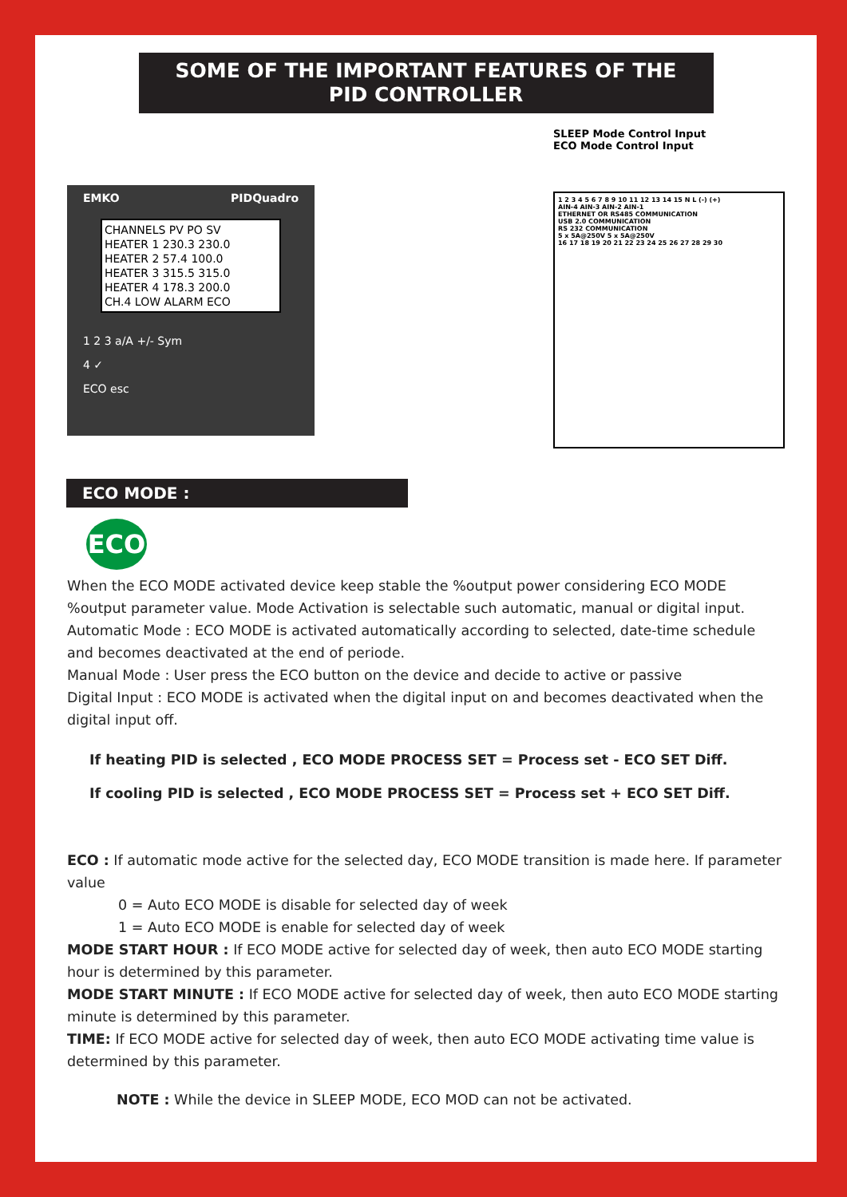SOME OF THE IMPORTANT FEATURES OF THE
PID CONTROLLER
EMKO PIDQuadro
CHANNELS PV PO SV
HEATER 1 230.3 230.0
HEATER 2 57.4 100.0
HEATER 3 315.5 315.0
HEATER 4 178.3 200.0
CH.4 LOW ALARM ECO
1 2 3 a/A +/- Sym
4 ✓
ECO esc
SLEEP Mode Control Input
ECO Mode Control Input
1 2 3 4 5 6 7 8 9 10 11 12 13 14 15 N L (-) (+)
AIN-4 AIN-3 AIN-2 AIN-1
ETHERNET OR RS485 COMMUNICATION
USB 2.0 COMMUNICATION
RS 232 COMMUNICATION
5 x 5A@250V 5 x 5A@250V
16 17 18 19 20 21 22 23 24 25 26 27 28 29 30
ECO MODE :
ECO
When the ECO MODE activated device keep stable the %output power considering ECO MODE %output parameter value. Mode Activation is selectable such automatic, manual or digital input.
Automatic Mode : ECO MODE is activated automatically according to selected, date-time schedule and becomes deactivated at the end of periode.
Manual Mode : User press the ECO button on the device and decide to active or passive
Digital Input : ECO MODE is activated when the digital input on and becomes deactivated when the digital input off.
If heating PID is selected , ECO MODE PROCESS SET = Process set - ECO SET Diff.
If cooling PID is selected , ECO MODE PROCESS SET = Process set + ECO SET Diff.
ECO : If automatic mode active for the selected day, ECO MODE transition is made here. If parameter value
0 = Auto ECO MODE is disable for selected day of week
1 = Auto ECO MODE is enable for selected day of week
MODE START HOUR : If ECO MODE active for selected day of week, then auto ECO MODE starting hour is determined by this parameter.
MODE START MINUTE : If ECO MODE active for selected day of week, then auto ECO MODE starting minute is determined by this parameter.
TIME: If ECO MODE active for selected day of week, then auto ECO MODE activating time value is determined by this parameter.
NOTE : While the device in SLEEP MODE, ECO MOD can not be activated.